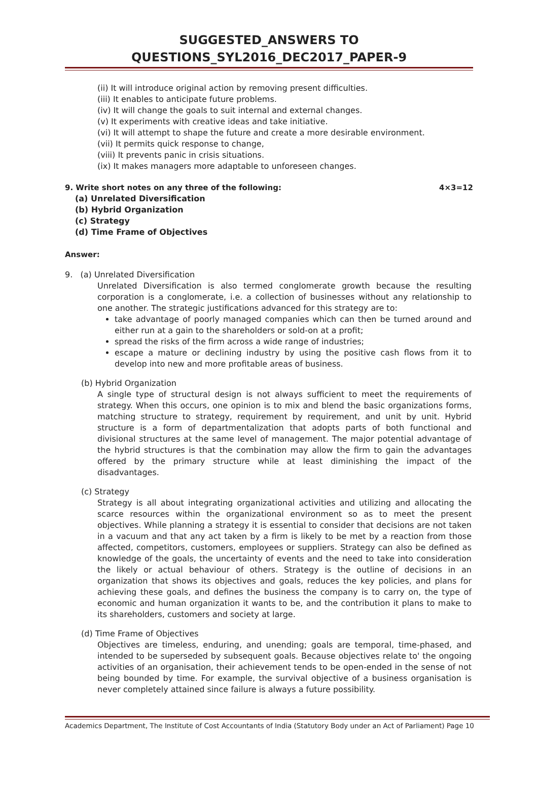SUGGESTED_ANSWERS TO QUESTIONS_SYL2016_DEC2017_PAPER-9
(ii) It will introduce original action by removing present difficulties.
(iii) It enables to anticipate future problems.
(iv) It will change the goals to suit internal and external changes.
(v) It experiments with creative ideas and take initiative.
(vi) It will attempt to shape the future and create a more desirable environment.
(vii) It permits quick response to change,
(viii) It prevents panic in crisis situations.
(ix) It makes managers more adaptable to unforeseen changes.
9. Write short notes on any three of the following: 4×3=12
(a) Unrelated Diversification
(b) Hybrid Organization
(c) Strategy
(d) Time Frame of Objectives
Answer:
9. (a) Unrelated Diversification
Unrelated Diversification is also termed conglomerate growth because the resulting corporation is a conglomerate, i.e. a collection of businesses without any relationship to one another. The strategic justifications advanced for this strategy are to:
take advantage of poorly managed companies which can then be turned around and either run at a gain to the shareholders or sold-on at a profit;
spread the risks of the firm across a wide range of industries;
escape a mature or declining industry by using the positive cash flows from it to develop into new and more profitable areas of business.
(b) Hybrid Organization
A single type of structural design is not always sufficient to meet the requirements of strategy. When this occurs, one opinion is to mix and blend the basic organizations forms, matching structure to strategy, requirement by requirement, and unit by unit. Hybrid structure is a form of departmentalization that adopts parts of both functional and divisional structures at the same level of management. The major potential advantage of the hybrid structures is that the combination may allow the firm to gain the advantages offered by the primary structure while at least diminishing the impact of the disadvantages.
(c) Strategy
Strategy is all about integrating organizational activities and utilizing and allocating the scarce resources within the organizational environment so as to meet the present objectives. While planning a strategy it is essential to consider that decisions are not taken in a vacuum and that any act taken by a firm is likely to be met by a reaction from those affected, competitors, customers, employees or suppliers. Strategy can also be defined as knowledge of the goals, the uncertainty of events and the need to take into consideration the likely or actual behaviour of others. Strategy is the outline of decisions in an organization that shows its objectives and goals, reduces the key policies, and plans for achieving these goals, and defines the business the company is to carry on, the type of economic and human organization it wants to be, and the contribution it plans to make to its shareholders, customers and society at large.
(d) Time Frame of Objectives
Objectives are timeless, enduring, and unending; goals are temporal, time-phased, and intended to be superseded by subsequent goals. Because objectives relate to' the ongoing activities of an organisation, their achievement tends to be open-ended in the sense of not being bounded by time. For example, the survival objective of a business organisation is never completely attained since failure is always a future possibility.
Academics Department, The Institute of Cost Accountants of India (Statutory Body under an Act of Parliament) Page 10